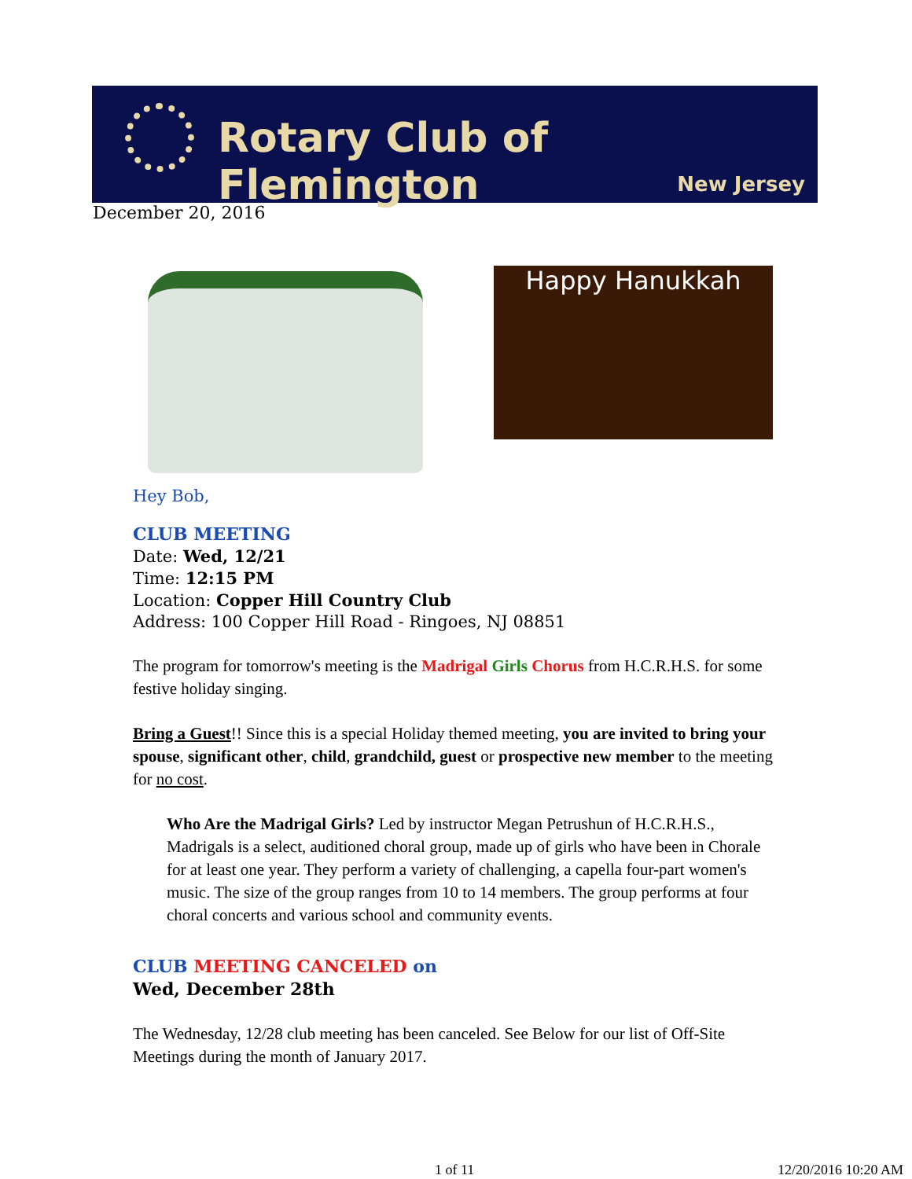Rotary Club of Flemington
New Jersey
December 20, 2016
Happy Hanukkah
Hey Bob,
CLUB MEETING
Date: Wed, 12/21
Time: 12:15 PM
Location: Copper Hill Country Club
Address: 100 Copper Hill Road - Ringoes, NJ 08851
The program for tomorrow's meeting is the Madrigal Girls Chorus from H.C.R.H.S. for some festive holiday singing.
Bring a Guest!! Since this is a special Holiday themed meeting, you are invited to bring your spouse, significant other, child, grandchild, guest or prospective new member to the meeting for no cost.
Who Are the Madrigal Girls? Led by instructor Megan Petrushun of H.C.R.H.S., Madrigals is a select, auditioned choral group, made up of girls who have been in Chorale for at least one year. They perform a variety of challenging, a capella four-part women's music. The size of the group ranges from 10 to 14 members. The group performs at four choral concerts and various school and community events.
CLUB MEETING CANCELED on
Wed, December 28th
The Wednesday, 12/28 club meeting has been canceled. See Below for our list of Off-Site Meetings during the month of January 2017.
1 of 11 12/20/2016 10:20 AM